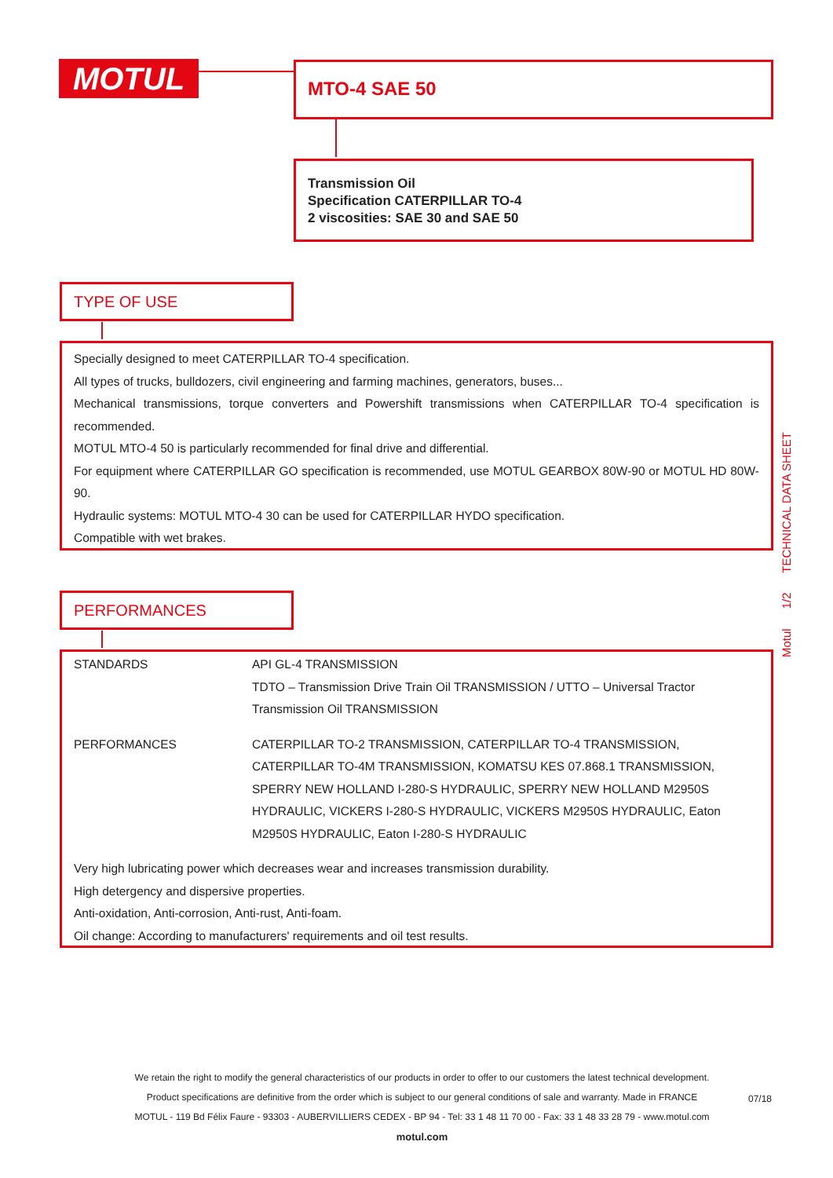MOTUL
Motul 1/2 TECHNICAL DATA SHEET
MTO-4 SAE 50
Transmission Oil
Specification CATERPILLAR TO-4
2 viscosities: SAE 30 and SAE 50
TYPE OF USE
Specially designed to meet CATERPILLAR TO-4 specification.
All types of trucks, bulldozers, civil engineering and farming machines, generators, buses...
Mechanical transmissions, torque converters and Powershift transmissions when CATERPILLAR TO-4 specification is recommended.
MOTUL MTO-4 50 is particularly recommended for final drive and differential.
For equipment where CATERPILLAR GO specification is recommended, use MOTUL GEARBOX 80W-90 or MOTUL HD 80W-90.
Hydraulic systems: MOTUL MTO-4 30 can be used for CATERPILLAR HYDO specification.
Compatible with wet brakes.
PERFORMANCES
| STANDARDS | API GL-4 TRANSMISSION TDTO – Transmission Drive Train Oil TRANSMISSION / UTTO – Universal Tractor Transmission Oil TRANSMISSION |
| PERFORMANCES | CATERPILLAR TO-2 TRANSMISSION, CATERPILLAR TO-4 TRANSMISSION, CATERPILLAR TO-4M TRANSMISSION, KOMATSU KES 07.868.1 TRANSMISSION, SPERRY NEW HOLLAND I-280-S HYDRAULIC, SPERRY NEW HOLLAND M2950S HYDRAULIC, VICKERS I-280-S HYDRAULIC, VICKERS M2950S HYDRAULIC, Eaton M2950S HYDRAULIC, Eaton I-280-S HYDRAULIC |
Very high lubricating power which decreases wear and increases transmission durability.
High detergency and dispersive properties.
Anti-oxidation, Anti-corrosion, Anti-rust, Anti-foam.
Oil change: According to manufacturers' requirements and oil test results.
We retain the right to modify the general characteristics of our products in order to offer to our customers the latest technical development.
Product specifications are definitive from the order which is subject to our general conditions of sale and warranty. Made in FRANCE
MOTUL - 119 Bd Félix Faure - 93303 - AUBERVILLIERS CEDEX - BP 94 - Tel: 33 1 48 11 70 00 - Fax: 33 1 48 33 28 79 - www.motul.com
motul.com
07/18